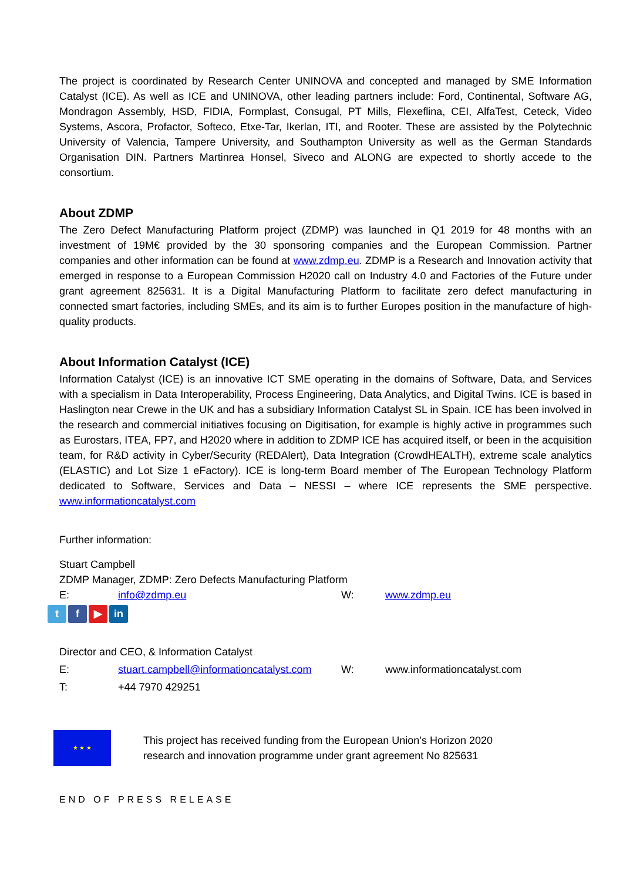The project is coordinated by Research Center UNINOVA and concepted and managed by SME Information Catalyst (ICE). As well as ICE and UNINOVA, other leading partners include: Ford, Continental, Software AG, Mondragon Assembly, HSD, FIDIA, Formplast, Consugal, PT Mills, Flexeflina, CEI, AlfaTest, Ceteck, Video Systems, Ascora, Profactor, Softeco, Etxe-Tar, Ikerlan, ITI, and Rooter. These are assisted by the Polytechnic University of Valencia, Tampere University, and Southampton University as well as the German Standards Organisation DIN. Partners Martinrea Honsel, Siveco and ALONG are expected to shortly accede to the consortium.
About ZDMP
The Zero Defect Manufacturing Platform project (ZDMP) was launched in Q1 2019 for 48 months with an investment of 19M€ provided by the 30 sponsoring companies and the European Commission. Partner companies and other information can be found at www.zdmp.eu. ZDMP is a Research and Innovation activity that emerged in response to a European Commission H2020 call on Industry 4.0 and Factories of the Future under grant agreement 825631. It is a Digital Manufacturing Platform to facilitate zero defect manufacturing in connected smart factories, including SMEs, and its aim is to further Europes position in the manufacture of high-quality products.
About Information Catalyst (ICE)
Information Catalyst (ICE) is an innovative ICT SME operating in the domains of Software, Data, and Services with a specialism in Data Interoperability, Process Engineering, Data Analytics, and Digital Twins. ICE is based in Haslington near Crewe in the UK and has a subsidiary Information Catalyst SL in Spain. ICE has been involved in the research and commercial initiatives focusing on Digitisation, for example is highly active in programmes such as Eurostars, ITEA, FP7, and H2020 where in addition to ZDMP ICE has acquired itself, or been in the acquisition team, for R&D activity in Cyber/Security (REDAlert), Data Integration (CrowdHEALTH), extreme scale analytics (ELASTIC) and Lot Size 1 eFactory). ICE is long-term Board member of The European Technology Platform dedicated to Software, Services and Data – NESSI – where ICE represents the SME perspective. www.informationcatalyst.com
Further information:
Stuart Campbell
ZDMP Manager, ZDMP: Zero Defects Manufacturing Platform
E: info@zdmp.eu W: www.zdmp.eu
t f ▶ in
Director and CEO, & Information Catalyst
E: stuart.campbell@informationcatalyst.com W: www.informationcatalyst.com
T: +44 7970 429251
★ ★ ★
This project has received funding from the European Union’s Horizon 2020
research and innovation programme under grant agreement No 825631
END OF PRESS RELEASE